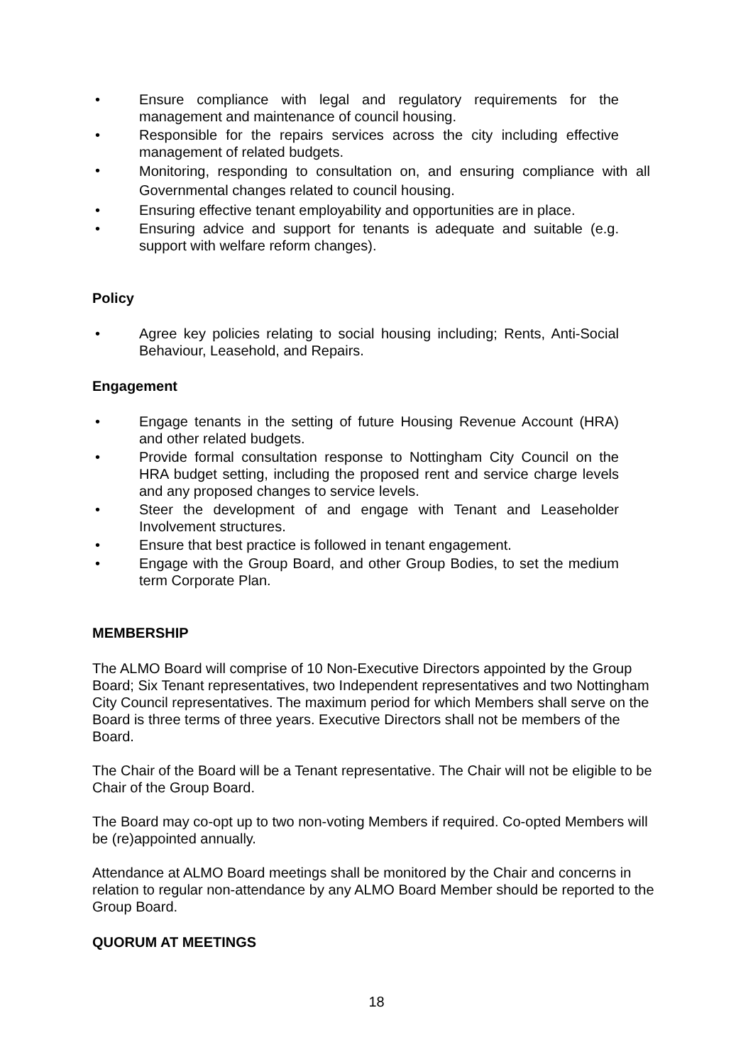• Ensure compliance with legal and regulatory requirements for the management and maintenance of council housing.
• Responsible for the repairs services across the city including effective management of related budgets.
• Monitoring, responding to consultation on, and ensuring compliance with all Governmental changes related to council housing.
• Ensuring effective tenant employability and opportunities are in place.
• Ensuring advice and support for tenants is adequate and suitable (e.g. support with welfare reform changes).
Policy
• Agree key policies relating to social housing including; Rents, Anti-Social Behaviour, Leasehold, and Repairs.
Engagement
• Engage tenants in the setting of future Housing Revenue Account (HRA) and other related budgets.
• Provide formal consultation response to Nottingham City Council on the HRA budget setting, including the proposed rent and service charge levels and any proposed changes to service levels.
• Steer the development of and engage with Tenant and Leaseholder Involvement structures.
• Ensure that best practice is followed in tenant engagement.
• Engage with the Group Board, and other Group Bodies, to set the medium term Corporate Plan.
MEMBERSHIP
The ALMO Board will comprise of 10 Non-Executive Directors appointed by the Group Board; Six Tenant representatives, two Independent representatives and two Nottingham City Council representatives. The maximum period for which Members shall serve on the Board is three terms of three years. Executive Directors shall not be members of the Board.
The Chair of the Board will be a Tenant representative. The Chair will not be eligible to be Chair of the Group Board.
The Board may co-opt up to two non-voting Members if required. Co-opted Members will be (re)appointed annually.
Attendance at ALMO Board meetings shall be monitored by the Chair and concerns in relation to regular non-attendance by any ALMO Board Member should be reported to the Group Board.
QUORUM AT MEETINGS
18